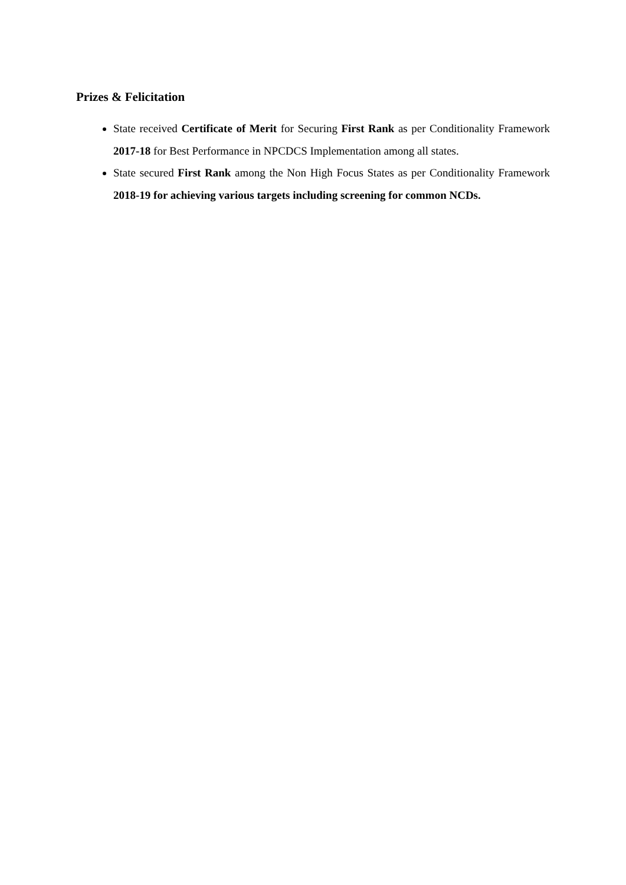Prizes & Felicitation
State received Certificate of Merit for Securing First Rank as per Conditionality Framework 2017-18 for Best Performance in NPCDCS Implementation among all states.
State secured First Rank among the Non High Focus States as per Conditionality Framework 2018-19 for achieving various targets including screening for common NCDs.